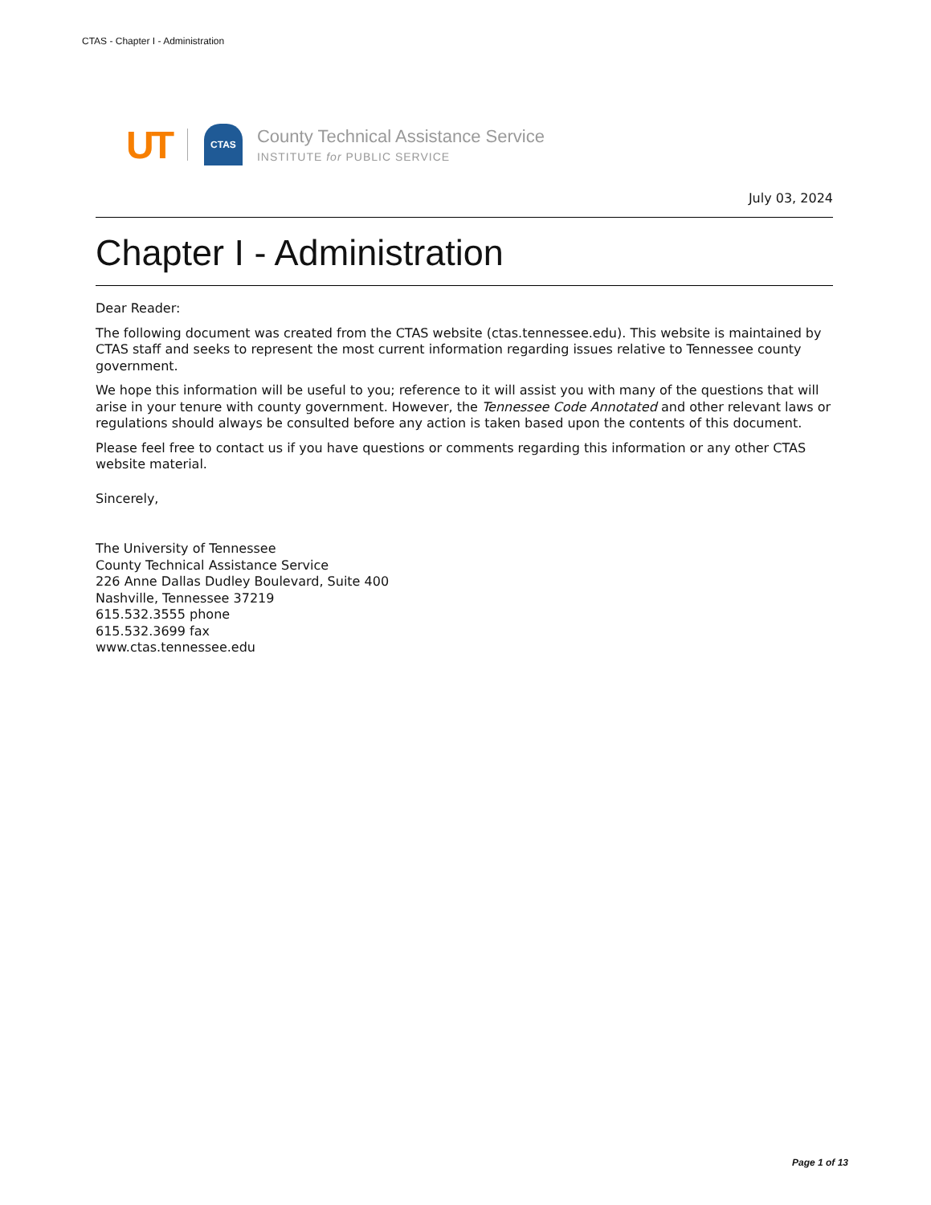CTAS - Chapter I - Administration
UT
CTAS
County Technical Assistance Service
INSTITUTE for PUBLIC SERVICE
July 03, 2024
Chapter I - Administration
Dear Reader:
The following document was created from the CTAS website (ctas.tennessee.edu). This website is maintained by CTAS staff and seeks to represent the most current information regarding issues relative to Tennessee county government.
We hope this information will be useful to you; reference to it will assist you with many of the questions that will arise in your tenure with county government. However, the Tennessee Code Annotated and other relevant laws or regulations should always be consulted before any action is taken based upon the contents of this document.
Please feel free to contact us if you have questions or comments regarding this information or any other CTAS website material.
Sincerely,
The University of Tennessee
County Technical Assistance Service
226 Anne Dallas Dudley Boulevard, Suite 400
Nashville, Tennessee 37219
615.532.3555 phone
615.532.3699 fax
www.ctas.tennessee.edu
Page 1 of 13